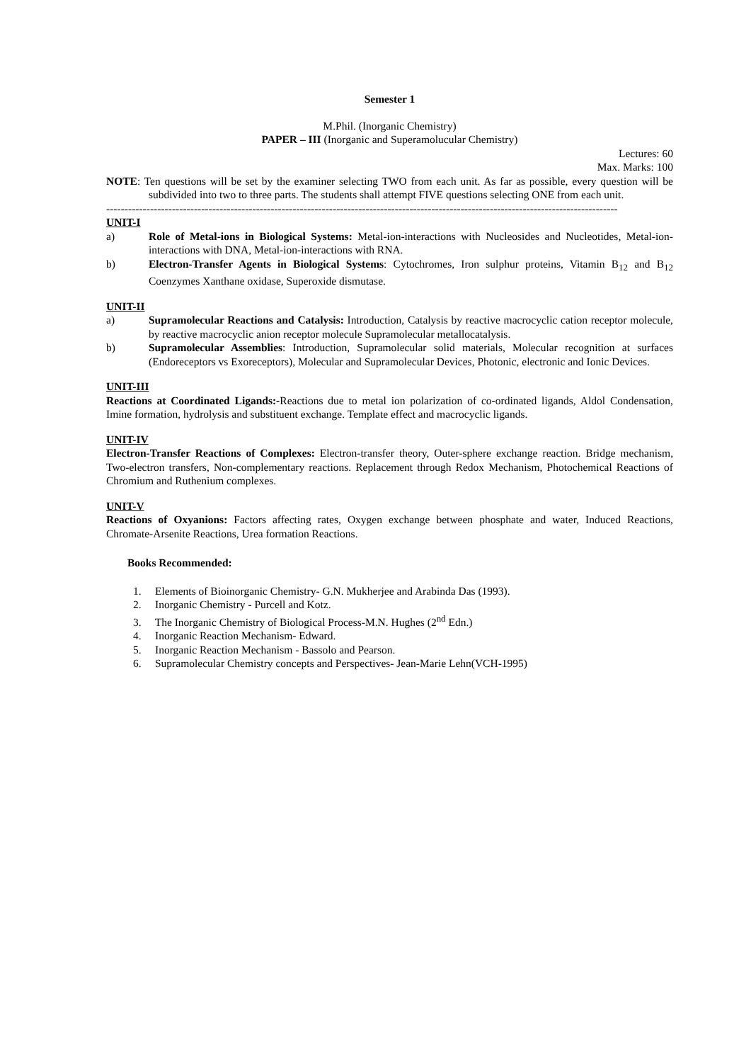Semester 1
M.Phil. (Inorganic Chemistry)
PAPER – III (Inorganic and Superamolucular Chemistry)
Lectures: 60
Max. Marks: 100
NOTE: Ten questions will be set by the examiner selecting TWO from each unit. As far as possible, every question will be subdivided into two to three parts. The students shall attempt FIVE questions selecting ONE from each unit.
--------------------------------------------------------------------------------------------------------------------------------------------
UNIT-I
a) Role of Metal-ions in Biological Systems: Metal-ion-interactions with Nucleosides and Nucleotides, Metal-ion-interactions with DNA, Metal-ion-interactions with RNA.
b) Electron-Transfer Agents in Biological Systems: Cytochromes, Iron sulphur proteins, Vitamin B<sub>12</sub> and B<sub>12</sub> Coenzymes Xanthane oxidase, Superoxide dismutase.
UNIT-II
a) Supramolecular Reactions and Catalysis: Introduction, Catalysis by reactive macrocyclic cation receptor molecule, by reactive macrocyclic anion receptor molecule Supramolecular metallocatalysis.
b) Supramolecular Assemblies: Introduction, Supramolecular solid materials, Molecular recognition at surfaces (Endoreceptors vs Exoreceptors), Molecular and Supramolecular Devices, Photonic, electronic and Ionic Devices.
UNIT-III
Reactions at Coordinated Ligands:-Reactions due to metal ion polarization of co-ordinated ligands, Aldol Condensation, Imine formation, hydrolysis and substituent exchange. Template effect and macrocyclic ligands.
UNIT-IV
Electron-Transfer Reactions of Complexes: Electron-transfer theory, Outer-sphere exchange reaction. Bridge mechanism, Two-electron transfers, Non-complementary reactions. Replacement through Redox Mechanism, Photochemical Reactions of Chromium and Ruthenium complexes.
UNIT-V
Reactions of Oxyanions: Factors affecting rates, Oxygen exchange between phosphate and water, Induced Reactions, Chromate-Arsenite Reactions, Urea formation Reactions.
Books Recommended:
1. Elements of Bioinorganic Chemistry- G.N. Mukherjee and Arabinda Das (1993).
2. Inorganic Chemistry - Purcell and Kotz.
3. The Inorganic Chemistry of Biological Process-M.N. Hughes (2<sup>nd</sup> Edn.)
4. Inorganic Reaction Mechanism- Edward.
5. Inorganic Reaction Mechanism - Bassolo and Pearson.
6. Supramolecular Chemistry concepts and Perspectives- Jean-Marie Lehn(VCH-1995)